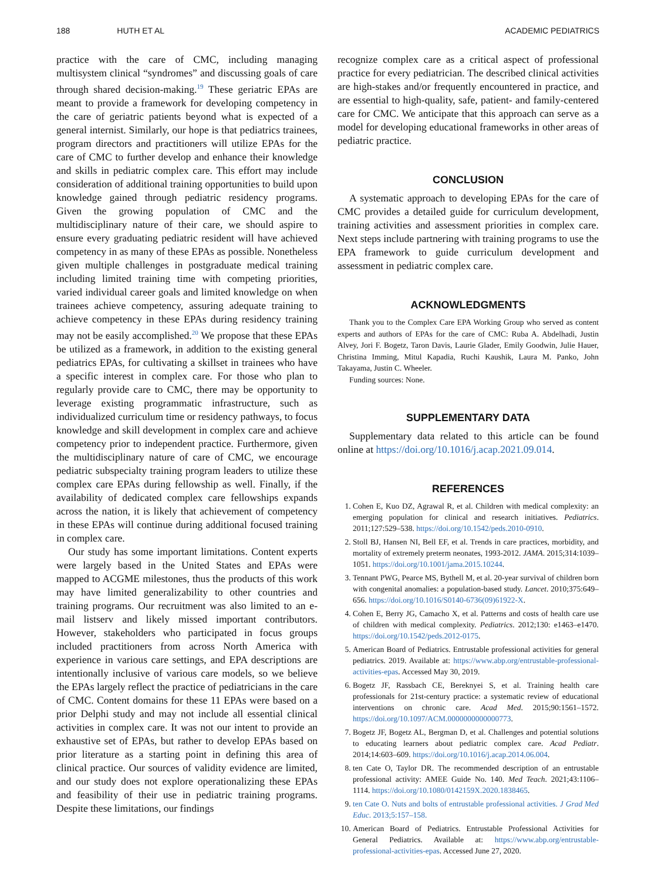188 HUTH ET AL ACADEMIC PEDIATRICS
practice with the care of CMC, including managing multisystem clinical “syndromes” and discussing goals of care through shared decision-making.<sup>19</sup> These geriatric EPAs are meant to provide a framework for developing competency in the care of geriatric patients beyond what is expected of a general internist. Similarly, our hope is that pediatrics trainees, program directors and practitioners will utilize EPAs for the care of CMC to further develop and enhance their knowledge and skills in pediatric complex care. This effort may include consideration of additional training opportunities to build upon knowledge gained through pediatric residency programs. Given the growing population of CMC and the multidisciplinary nature of their care, we should aspire to ensure every graduating pediatric resident will have achieved competency in as many of these EPAs as possible. Nonetheless given multiple challenges in postgraduate medical training including limited training time with competing priorities, varied individual career goals and limited knowledge on when trainees achieve competency, assuring adequate training to achieve competency in these EPAs during residency training may not be easily accomplished.<sup>20</sup> We propose that these EPAs be utilized as a framework, in addition to the existing general pediatrics EPAs, for cultivating a skillset in trainees who have a specific interest in complex care. For those who plan to regularly provide care to CMC, there may be opportunity to leverage existing programmatic infrastructure, such as individualized curriculum time or residency pathways, to focus knowledge and skill development in complex care and achieve competency prior to independent practice. Furthermore, given the multidisciplinary nature of care of CMC, we encourage pediatric subspecialty training program leaders to utilize these complex care EPAs during fellowship as well. Finally, if the availability of dedicated complex care fellowships expands across the nation, it is likely that achievement of competency in these EPAs will continue during additional focused training in complex care.
Our study has some important limitations. Content experts were largely based in the United States and EPAs were mapped to ACGME milestones, thus the products of this work may have limited generalizability to other countries and training programs. Our recruitment was also limited to an e-mail listserv and likely missed important contributors. However, stakeholders who participated in focus groups included practitioners from across North America with experience in various care settings, and EPA descriptions are intentionally inclusive of various care models, so we believe the EPAs largely reflect the practice of pediatricians in the care of CMC. Content domains for these 11 EPAs were based on a prior Delphi study and may not include all essential clinical activities in complex care. It was not our intent to provide an exhaustive set of EPAs, but rather to develop EPAs based on prior literature as a starting point in defining this area of clinical practice. Our sources of validity evidence are limited, and our study does not explore operationalizing these EPAs and feasibility of their use in pediatric training programs. Despite these limitations, our findings
recognize complex care as a critical aspect of professional practice for every pediatrician. The described clinical activities are high-stakes and/or frequently encountered in practice, and are essential to high-quality, safe, patient- and family-centered care for CMC. We anticipate that this approach can serve as a model for developing educational frameworks in other areas of pediatric practice.
CONCLUSION
A systematic approach to developing EPAs for the care of CMC provides a detailed guide for curriculum development, training activities and assessment priorities in complex care. Next steps include partnering with training programs to use the EPA framework to guide curriculum development and assessment in pediatric complex care.
ACKNOWLEDGMENTS
Thank you to the Complex Care EPA Working Group who served as content experts and authors of EPAs for the care of CMC: Ruba A. Abdelhadi, Justin Alvey, Jori F. Bogetz, Taron Davis, Laurie Glader, Emily Goodwin, Julie Hauer, Christina Imming, Mitul Kapadia, Ruchi Kaushik, Laura M. Panko, John Takayama, Justin C. Wheeler.
Funding sources: None.
SUPPLEMENTARY DATA
Supplementary data related to this article can be found online at https://doi.org/10.1016/j.acap.2021.09.014.
REFERENCES
1. Cohen E, Kuo DZ, Agrawal R, et al. Children with medical complexity: an emerging population for clinical and research initiatives. Pediatrics. 2011;127:529–538. https://doi.org/10.1542/peds.2010-0910.
2. Stoll BJ, Hansen NI, Bell EF, et al. Trends in care practices, morbidity, and mortality of extremely preterm neonates, 1993-2012. JAMA. 2015;314:1039–1051. https://doi.org/10.1001/jama.2015.10244.
3. Tennant PWG, Pearce MS, Bythell M, et al. 20-year survival of children born with congenital anomalies: a population-based study. Lancet. 2010;375:649–656. https://doi.org/10.1016/S0140-6736(09)61922-X.
4. Cohen E, Berry JG, Camacho X, et al. Patterns and costs of health care use of children with medical complexity. Pediatrics. 2012;130: e1463–e1470. https://doi.org/10.1542/peds.2012-0175.
5. American Board of Pediatrics. Entrustable professional activities for general pediatrics. 2019. Available at: https://www.abp.org/entrustable-professional-activities-epas. Accessed May 30, 2019.
6. Bogetz JF, Rassbach CE, Bereknyei S, et al. Training health care professionals for 21st-century practice: a systematic review of educational interventions on chronic care. Acad Med. 2015;90:1561–1572. https://doi.org/10.1097/ACM.0000000000000773.
7. Bogetz JF, Bogetz AL, Bergman D, et al. Challenges and potential solutions to educating learners about pediatric complex care. Acad Pediatr. 2014;14:603–609. https://doi.org/10.1016/j.acap.2014.06.004.
8. ten Cate O, Taylor DR. The recommended description of an entrustable professional activity: AMEE Guide No. 140. Med Teach. 2021;43:1106–1114. https://doi.org/10.1080/0142159X.2020.1838465.
9. ten Cate O. Nuts and bolts of entrustable professional activities. J Grad Med Educ. 2013;5:157–158.
10. American Board of Pediatrics. Entrustable Professional Activities for General Pediatrics. Available at: https://www.abp.org/entrustable-professional-activities-epas. Accessed June 27, 2020.